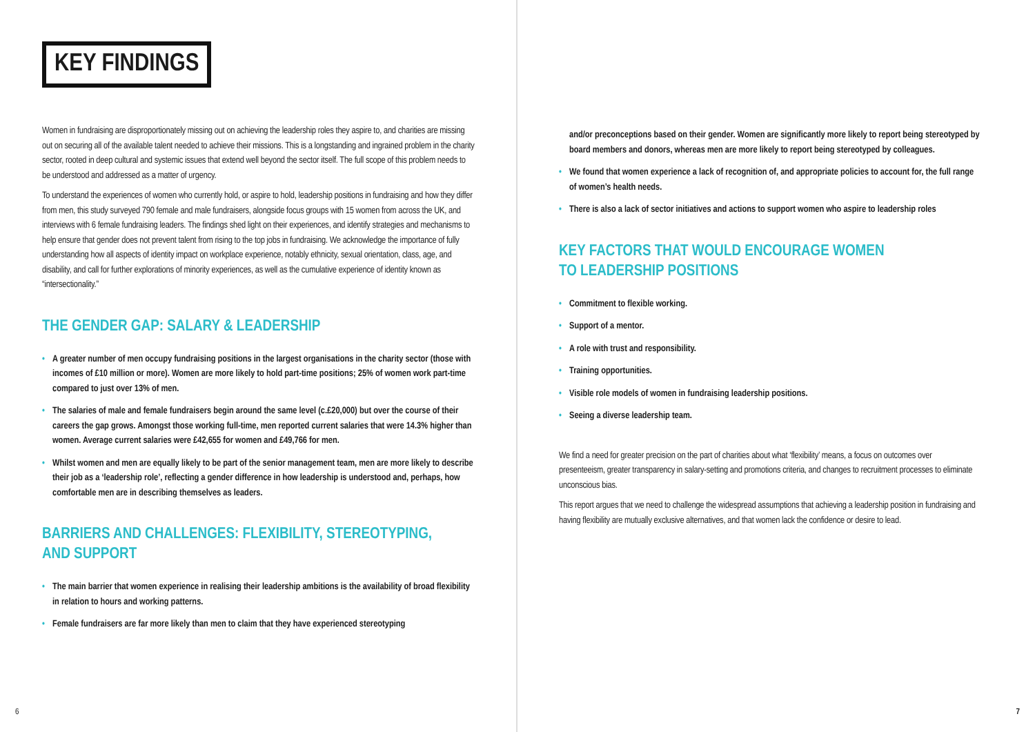KEY FINDINGS
Women in fundraising are disproportionately missing out on achieving the leadership roles they aspire to, and charities are missing out on securing all of the available talent needed to achieve their missions. This is a longstanding and ingrained problem in the charity sector, rooted in deep cultural and systemic issues that extend well beyond the sector itself. The full scope of this problem needs to be understood and addressed as a matter of urgency.
To understand the experiences of women who currently hold, or aspire to hold, leadership positions in fundraising and how they differ from men, this study surveyed 790 female and male fundraisers, alongside focus groups with 15 women from across the UK, and interviews with 6 female fundraising leaders. The findings shed light on their experiences, and identify strategies and mechanisms to help ensure that gender does not prevent talent from rising to the top jobs in fundraising. We acknowledge the importance of fully understanding how all aspects of identity impact on workplace experience, notably ethnicity, sexual orientation, class, age, and disability, and call for further explorations of minority experiences, as well as the cumulative experience of identity known as “intersectionality.”
THE GENDER GAP: SALARY & LEADERSHIP
• A greater number of men occupy fundraising positions in the largest organisations in the charity sector (those with incomes of £10 million or more). Women are more likely to hold part-time positions; 25% of women work part-time compared to just over 13% of men.
• The salaries of male and female fundraisers begin around the same level (c.£20,000) but over the course of their careers the gap grows. Amongst those working full-time, men reported current salaries that were 14.3% higher than women. Average current salaries were £42,655 for women and £49,766 for men.
• Whilst women and men are equally likely to be part of the senior management team, men are more likely to describe their job as a ‘leadership role’, reflecting a gender difference in how leadership is understood and, perhaps, how comfortable men are in describing themselves as leaders.
BARRIERS AND CHALLENGES: FLEXIBILITY, STEREOTYPING,
AND SUPPORT
• The main barrier that women experience in realising their leadership ambitions is the availability of broad flexibility in relation to hours and working patterns.
• Female fundraisers are far more likely than men to claim that they have experienced stereotyping
6
and/or preconceptions based on their gender. Women are significantly more likely to report being stereotyped by board members and donors, whereas men are more likely to report being stereotyped by colleagues.
• We found that women experience a lack of recognition of, and appropriate policies to account for, the full range of women’s health needs.
• There is also a lack of sector initiatives and actions to support women who aspire to leadership roles
KEY FACTORS THAT WOULD ENCOURAGE WOMEN
TO LEADERSHIP POSITIONS
• Commitment to flexible working.
• Support of a mentor.
• A role with trust and responsibility.
• Training opportunities.
• Visible role models of women in fundraising leadership positions.
• Seeing a diverse leadership team.
We find a need for greater precision on the part of charities about what ‘flexibility’ means, a focus on outcomes over presenteeism, greater transparency in salary-setting and promotions criteria, and changes to recruitment processes to eliminate unconscious bias.
This report argues that we need to challenge the widespread assumptions that achieving a leadership position in fundraising and having flexibility are mutually exclusive alternatives, and that women lack the confidence or desire to lead.
7